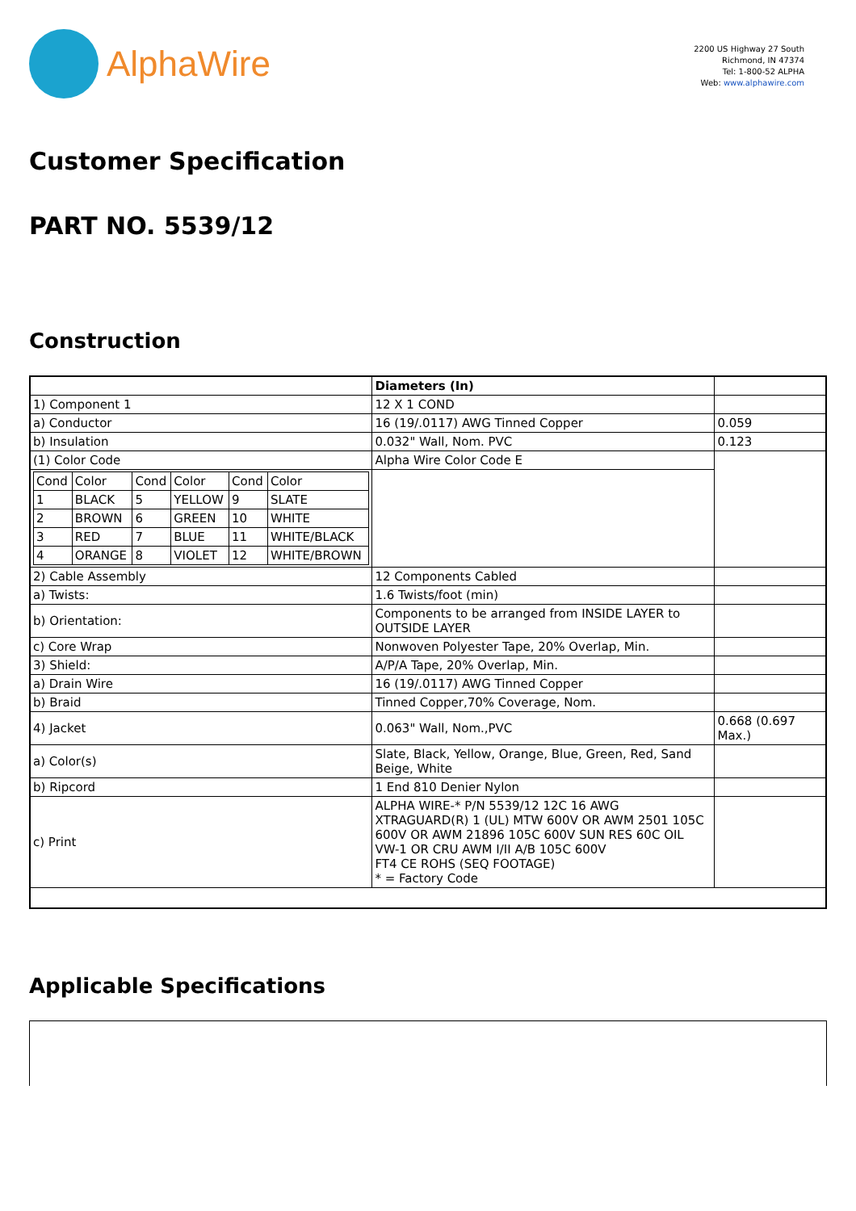AlphaWire
2200 US Highway 27 South
Richmond, IN 47374
Tel: 1-800-52 ALPHA
Web: www.alphawire.com
Customer Specification
PART NO. 5539/12
Construction
| | Diameters (In) | |
| 1) Component 1 | 12 X 1 COND | |
| a) Conductor | 16 (19/.0117) AWG Tinned Copper | 0.059 |
| b) Insulation | 0.032" Wall, Nom. PVC | 0.123 |
| (1) Color Code | Alpha Wire Color Code E | |
| / Cond / Color / Cond / Color / Cond / Color / / 1 / BLACK / 5 / YELLOW / 9 / SLATE / / 2 / BROWN / 6 / GREEN / 10 / WHITE / / 3 / RED / 7 / BLUE / 11 / WHITE/BLACK / / 4 / ORANGE / 8 / VIOLET / 12 / WHITE/BROWN / | | |
| 2) Cable Assembly | 12 Components Cabled | |
| a) Twists: | 1.6 Twists/foot (min) | |
| b) Orientation: | Components to be arranged from INSIDE LAYER to OUTSIDE LAYER | |
| c) Core Wrap | Nonwoven Polyester Tape, 20% Overlap, Min. | |
| 3) Shield: | A/P/A Tape, 20% Overlap, Min. | |
| a) Drain Wire | 16 (19/.0117) AWG Tinned Copper | |
| b) Braid | Tinned Copper,70% Coverage, Nom. | |
| 4) Jacket | 0.063" Wall, Nom.,PVC | 0.668 (0.697 Max.) |
| a) Color(s) | Slate, Black, Yellow, Orange, Blue, Green, Red, Sand Beige, White | |
| b) Ripcord | 1 End 810 Denier Nylon | |
| c) Print | ALPHA WIRE-* P/N 5539/12 12C 16 AWG XTRAGUARD(R) 1 (UL) MTW 600V OR AWM 2501 105C 600V OR AWM 21896 105C 600V SUN RES 60C OIL VW-1 OR CRU AWM I/II A/B 105C 600V FT4 CE ROHS (SEQ FOOTAGE) * = Factory Code | |
Applicable Specifications